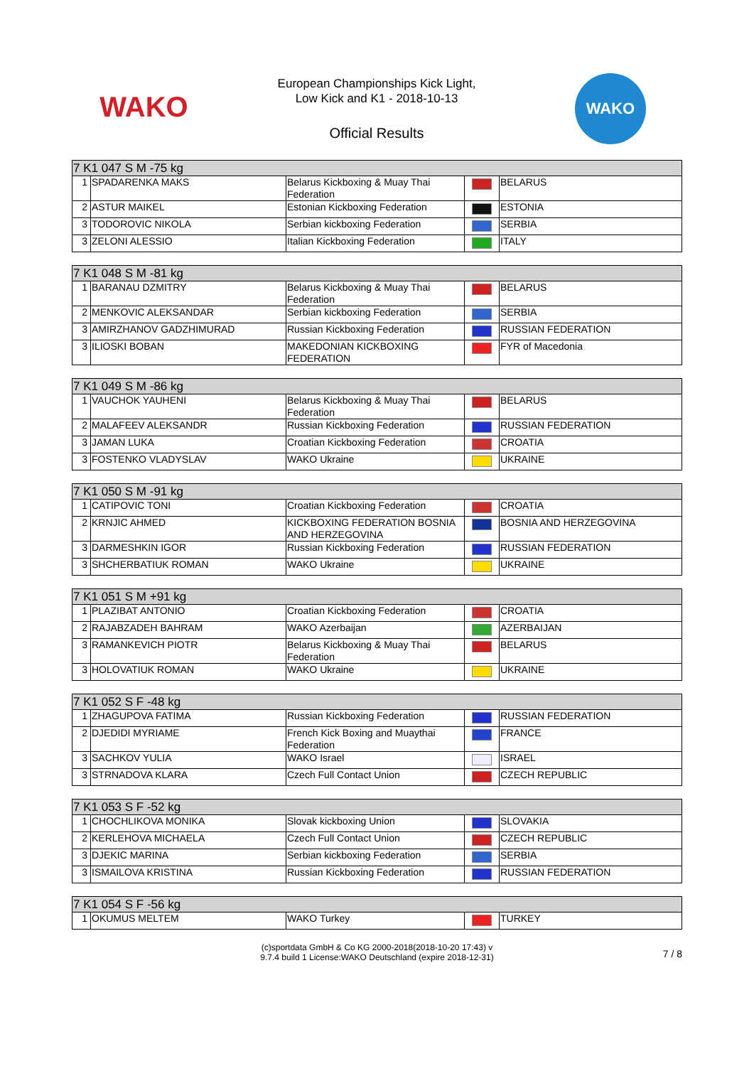WAKO
European Championships Kick Light, Low Kick and K1 - 2018-10-13
Official Results
WAKO
| 7 K1 047 S M -75 kg | | | | |
| --- | --- | --- | --- | --- |
| 1 | SPADARENKA MAKS | Belarus Kickboxing & Muay Thai Federation | | BELARUS |
| 2 | ASTUR MAIKEL | Estonian Kickboxing Federation | | ESTONIA |
| 3 | TODOROVIC NIKOLA | Serbian kickboxing Federation | | SERBIA |
| 3 | ZELONI ALESSIO | Italian Kickboxing Federation | | ITALY |
| 7 K1 048 S M -81 kg | | | | |
| --- | --- | --- | --- | --- |
| 1 | BARANAU DZMITRY | Belarus Kickboxing & Muay Thai Federation | | BELARUS |
| 2 | MENKOVIC ALEKSANDAR | Serbian kickboxing Federation | | SERBIA |
| 3 | AMIRZHANOV GADZHIMURAD | Russian Kickboxing Federation | | RUSSIAN FEDERATION |
| 3 | ILIOSKI BOBAN | MAKEDONIAN KICKBOXING FEDERATION | | FYR of Macedonia |
| 7 K1 049 S M -86 kg | | | | |
| --- | --- | --- | --- | --- |
| 1 | VAUCHOK YAUHENI | Belarus Kickboxing & Muay Thai Federation | | BELARUS |
| 2 | MALAFEEV ALEKSANDR | Russian Kickboxing Federation | | RUSSIAN FEDERATION |
| 3 | JAMAN LUKA | Croatian Kickboxing Federation | | CROATIA |
| 3 | FOSTENKO VLADYSLAV | WAKO Ukraine | | UKRAINE |
| 7 K1 050 S M -91 kg | | | | |
| --- | --- | --- | --- | --- |
| 1 | CATIPOVIC TONI | Croatian Kickboxing Federation | | CROATIA |
| 2 | KRNJIC AHMED | KICKBOXING FEDERATION BOSNIA AND HERZEGOVINA | | BOSNIA AND HERZEGOVINA |
| 3 | DARMESHKIN IGOR | Russian Kickboxing Federation | | RUSSIAN FEDERATION |
| 3 | SHCHERBATIUK ROMAN | WAKO Ukraine | | UKRAINE |
| 7 K1 051 S M +91 kg | | | | |
| --- | --- | --- | --- | --- |
| 1 | PLAZIBAT ANTONIO | Croatian Kickboxing Federation | | CROATIA |
| 2 | RAJABZADEH BAHRAM | WAKO Azerbaijan | | AZERBAIJAN |
| 3 | RAMANKEVICH PIOTR | Belarus Kickboxing & Muay Thai Federation | | BELARUS |
| 3 | HOLOVATIUK ROMAN | WAKO Ukraine | | UKRAINE |
| 7 K1 052 S F -48 kg | | | | |
| --- | --- | --- | --- | --- |
| 1 | ZHAGUPOVA FATIMA | Russian Kickboxing Federation | | RUSSIAN FEDERATION |
| 2 | DJEDIDI MYRIAME | French Kick Boxing and Muaythai Federation | | FRANCE |
| 3 | SACHKOV YULIA | WAKO Israel | | ISRAEL |
| 3 | STRNADOVA KLARA | Czech Full Contact Union | | CZECH REPUBLIC |
| 7 K1 053 S F -52 kg | | | | |
| --- | --- | --- | --- | --- |
| 1 | CHOCHLIKOVA MONIKA | Slovak kickboxing Union | | SLOVAKIA |
| 2 | KERLEHOVA MICHAELA | Czech Full Contact Union | | CZECH REPUBLIC |
| 3 | DJEKIC MARINA | Serbian kickboxing Federation | | SERBIA |
| 3 | ISMAILOVA KRISTINA | Russian Kickboxing Federation | | RUSSIAN FEDERATION |
| 7 K1 054 S F -56 kg | | | | |
| --- | --- | --- | --- | --- |
| 1 | OKUMUS MELTEM | WAKO Turkey | | TURKEY |
(c)sportdata GmbH & Co KG 2000-2018(2018-10-20 17:43) v
9.7.4 build 1 License:WAKO Deutschland (expire 2018-12-31)
7 / 8